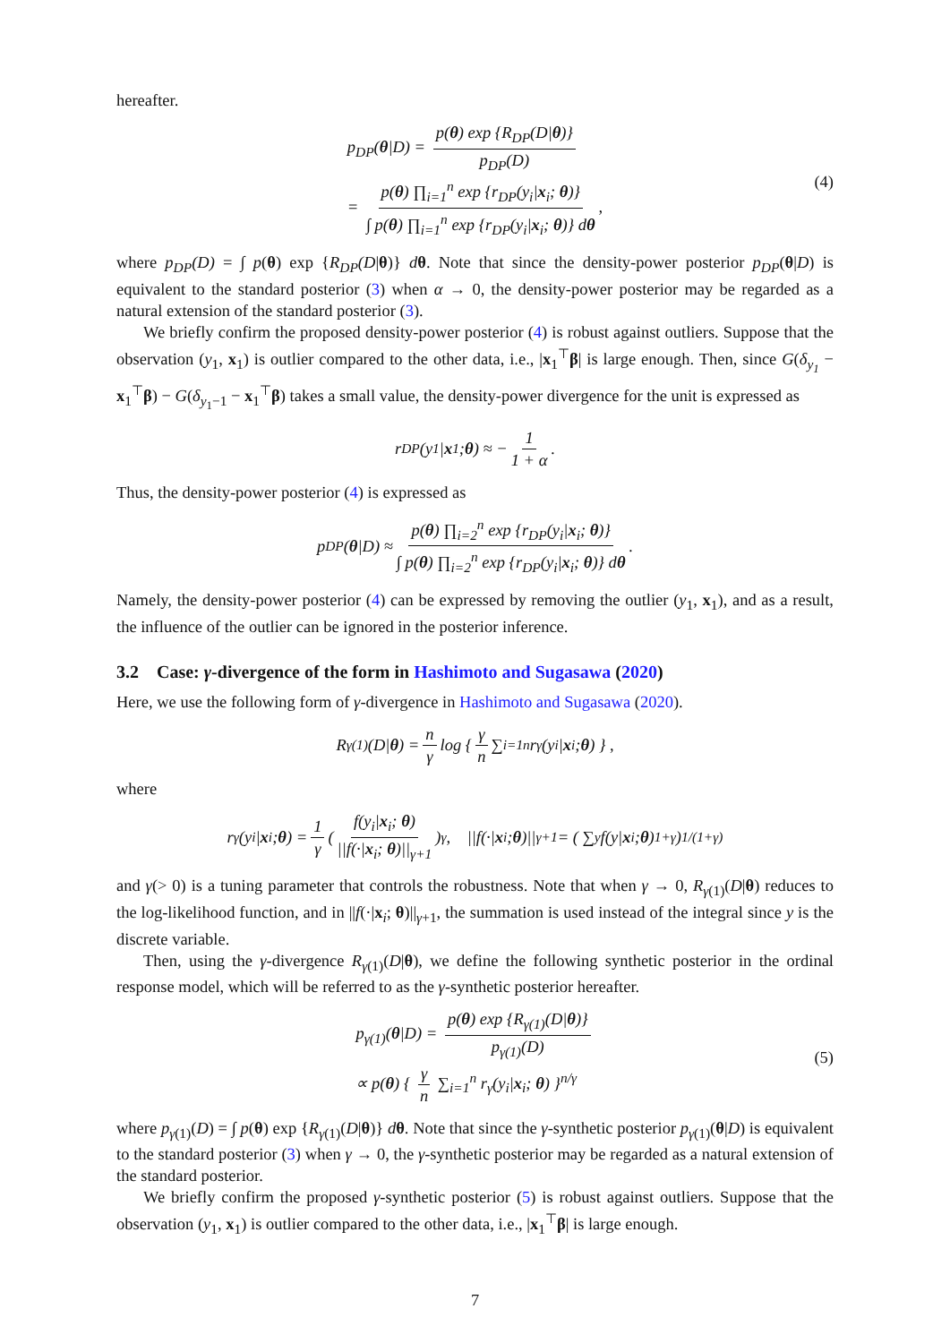hereafter.
p<sub>DP</sub>(θ|D) = p(θ) exp {R<sub>DP</sub>(D|θ)} p<sub>DP</sub>(D)
= p(θ) ∏<sub>i=1</sub><sup>n</sup> exp {r<sub>DP</sub>(y<sub>i</sub>|x<sub>i</sub>; θ)} ∫ p(θ) ∏<sub>i=1</sub><sup>n</sup> exp {r<sub>DP</sub>(y<sub>i</sub>|x<sub>i</sub>; θ)} dθ,
(4)
where p<sub>DP</sub>(D) = ∫ p(θ) exp {R<sub>DP</sub>(D|θ)} dθ. Note that since the density-power posterior p<sub>DP</sub>(θ|D) is equivalent to the standard posterior (3) when α → 0, the density-power posterior may be regarded as a natural extension of the standard posterior (3).
We briefly confirm the proposed density-power posterior (4) is robust against outliers. Suppose that the observation (y<sub>1</sub>, x<sub>1</sub>) is outlier compared to the other data, i.e., |x<sub>1</sub><sup>⊤</sup>β| is large enough. Then, since G(δ<sub>y<sub>1</sub></sub> − x<sub>1</sub><sup>⊤</sup>β) − G(δ<sub>y<sub>1</sub>−1</sub> − x<sub>1</sub><sup>⊤</sup>β) takes a small value, the density-power divergence for the unit is expressed as
r<sub>DP</sub>(y<sub>1</sub>| x<sub>1</sub>; θ) ≈ − 1 1 + α.
Thus, the density-power posterior (4) is expressed as
p<sub>DP</sub>(θ |D) ≈ p(θ) ∏<sub>i=2</sub><sup>n</sup> exp {r<sub>DP</sub>(y<sub>i</sub>|x<sub>i</sub>; θ)} ∫ p(θ) ∏<sub>i=2</sub><sup>n</sup> exp {r<sub>DP</sub>(y<sub>i</sub>|x<sub>i</sub>; θ)} dθ.
Namely, the density-power posterior (4) can be expressed by removing the outlier (y<sub>1</sub>, x<sub>1</sub>), and as a result, the influence of the outlier can be ignored in the posterior inference.
3.2 Case: γ-divergence of the form in Hashimoto and Sugasawa (2020)
Here, we use the following form of γ-divergence in Hashimoto and Sugasawa (2020).
R<sub>γ(1)</sub>(D| θ) = n γ log { γ n ∑<sub>i=1</sub><sup>n</sup> r<sub>γ</sub>(y<sub>i</sub>| x<sub>i</sub>; θ) } ,
where
r<sub>γ</sub>(y<sub>i</sub>| x<sub>i</sub>; θ) = 1 γ ( f(y<sub>i</sub>|x<sub>i</sub>; θ) ||f(·|x<sub>i</sub>; θ)||<sub>γ+1</sub> )<sup>γ</sup>, ||f(·| x<sub>i</sub>; θ)||<sub>γ+1</sub>= ( ∑<sub>y</sub> f(y| x<sub>i</sub>; θ)<sup>1+γ</sup> )<sup>1/(1+γ)</sup>
and γ(> 0) is a tuning parameter that controls the robustness. Note that when γ → 0, R<sub>γ(1)</sub>(D|θ) reduces to the log-likelihood function, and in ||f(·|x<sub>i</sub>; θ)||<sub>γ+1</sub>, the summation is used instead of the integral since y is the discrete variable.
Then, using the γ-divergence R<sub>γ(1)</sub>(D|θ), we define the following synthetic posterior in the ordinal response model, which will be referred to as the γ-synthetic posterior hereafter.
p<sub>γ(1)</sub>(θ|D) = p(θ) exp {R<sub>γ(1)</sub>(D|θ)} p<sub>γ(1)</sub>(D)
∝ p(θ) { γ n ∑<sub>i=1</sub><sup>n</sup> r<sub>γ</sub>(y<sub>i</sub>|x<sub>i</sub>; θ) }<sup>n/γ</sup>
(5)
where p<sub>γ(1)</sub>(D) = ∫ p(θ) exp {R<sub>γ(1)</sub>(D|θ)} dθ. Note that since the γ-synthetic posterior p<sub>γ(1)</sub>(θ|D) is equivalent to the standard posterior (3) when γ → 0, the γ-synthetic posterior may be regarded as a natural extension of the standard posterior.
We briefly confirm the proposed γ-synthetic posterior (5) is robust against outliers. Suppose that the observation (y<sub>1</sub>, x<sub>1</sub>) is outlier compared to the other data, i.e., |x<sub>1</sub><sup>⊤</sup>β| is large enough.
7